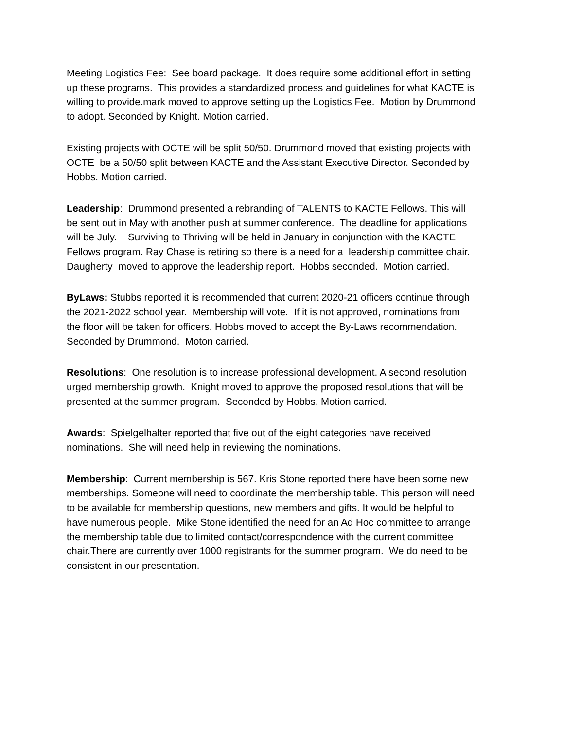Meeting Logistics Fee: See board package. It does require some additional effort in setting up these programs. This provides a standardized process and guidelines for what KACTE is willing to provide.mark moved to approve setting up the Logistics Fee. Motion by Drummond to adopt. Seconded by Knight. Motion carried.
Existing projects with OCTE will be split 50/50. Drummond moved that existing projects with OCTE be a 50/50 split between KACTE and the Assistant Executive Director. Seconded by Hobbs. Motion carried.
Leadership: Drummond presented a rebranding of TALENTS to KACTE Fellows. This will be sent out in May with another push at summer conference. The deadline for applications will be July. Surviving to Thriving will be held in January in conjunction with the KACTE Fellows program. Ray Chase is retiring so there is a need for a leadership committee chair. Daugherty moved to approve the leadership report. Hobbs seconded. Motion carried.
ByLaws: Stubbs reported it is recommended that current 2020-21 officers continue through the 2021-2022 school year. Membership will vote. If it is not approved, nominations from the floor will be taken for officers. Hobbs moved to accept the By-Laws recommendation. Seconded by Drummond. Moton carried.
Resolutions: One resolution is to increase professional development. A second resolution urged membership growth. Knight moved to approve the proposed resolutions that will be presented at the summer program. Seconded by Hobbs. Motion carried.
Awards: Spielgelhalter reported that five out of the eight categories have received nominations. She will need help in reviewing the nominations.
Membership: Current membership is 567. Kris Stone reported there have been some new memberships. Someone will need to coordinate the membership table. This person will need to be available for membership questions, new members and gifts. It would be helpful to have numerous people. Mike Stone identified the need for an Ad Hoc committee to arrange the membership table due to limited contact/correspondence with the current committee chair.There are currently over 1000 registrants for the summer program. We do need to be consistent in our presentation.